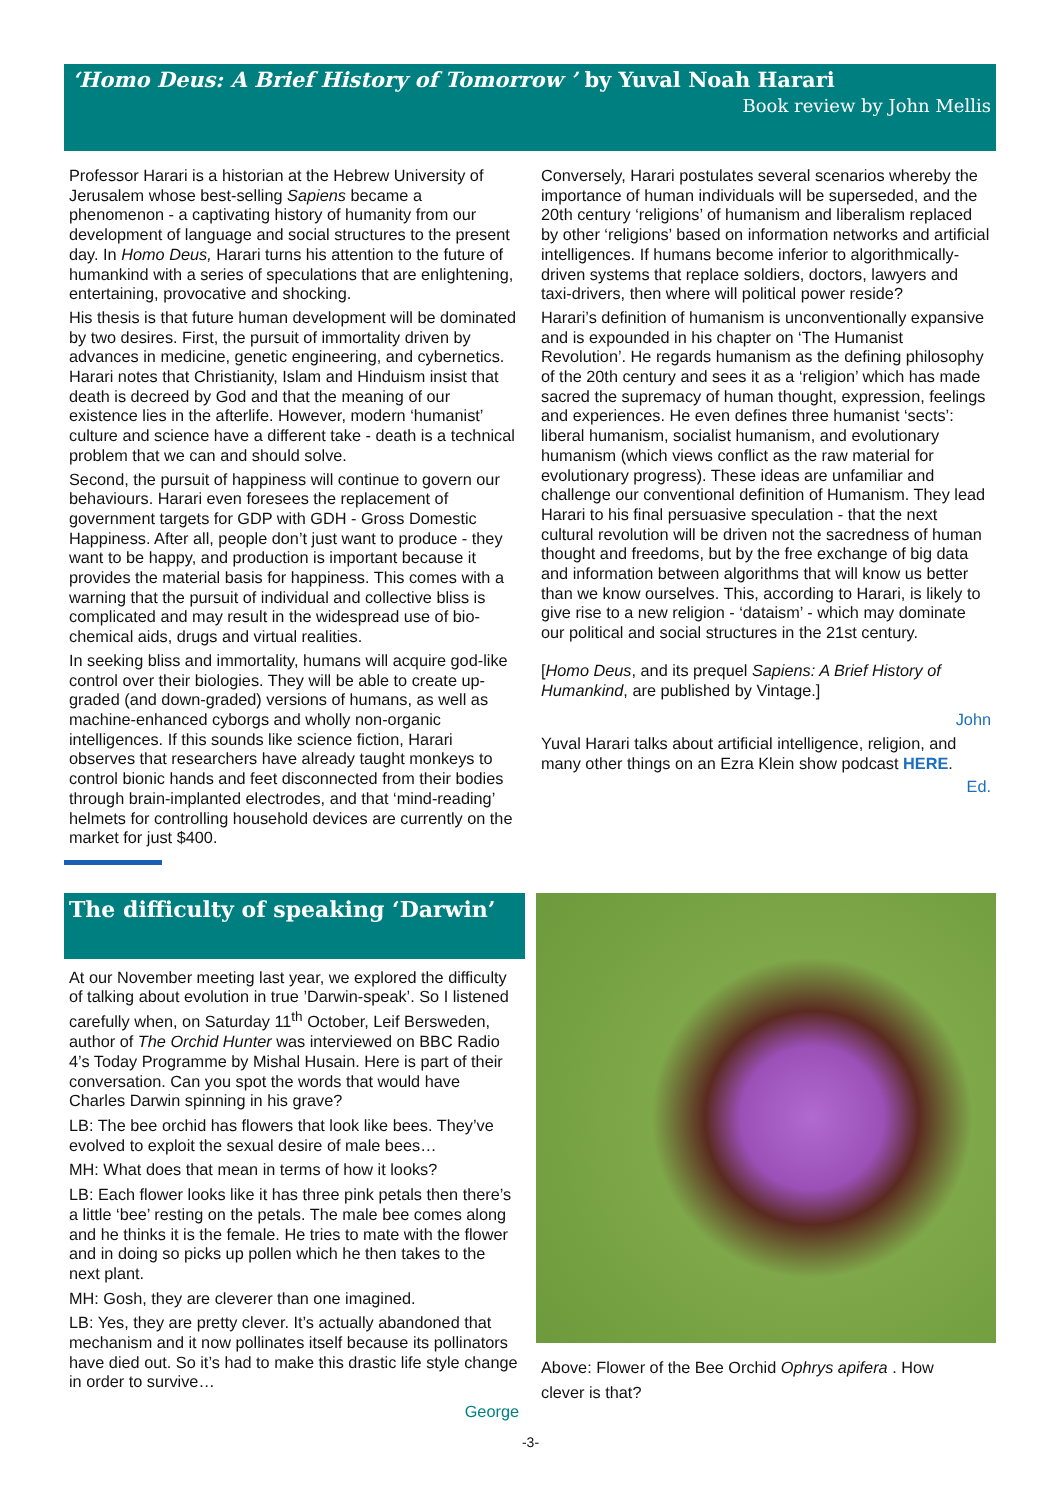‘Homo Deus: A Brief History of Tomorrow ’ by Yuval Noah Harari
Book review by John Mellis
Professor Harari is a historian at the Hebrew University of Jerusalem whose best-selling Sapiens became a phenomenon - a captivating history of humanity from our development of language and social structures to the present day. In Homo Deus, Harari turns his attention to the future of humankind with a series of speculations that are enlightening, entertaining, provocative and shocking.
His thesis is that future human development will be dominated by two desires. First, the pursuit of immortality driven by advances in medicine, genetic engineering, and cybernetics. Harari notes that Christianity, Islam and Hinduism insist that death is decreed by God and that the meaning of our existence lies in the afterlife. However, modern ‘humanist’ culture and science have a different take - death is a technical problem that we can and should solve.
Second, the pursuit of happiness will continue to govern our behaviours. Harari even foresees the replacement of government targets for GDP with GDH - Gross Domestic Happiness. After all, people don’t just want to produce - they want to be happy, and production is important because it provides the material basis for happiness. This comes with a warning that the pursuit of individual and collective bliss is complicated and may result in the widespread use of bio-chemical aids, drugs and virtual realities.
In seeking bliss and immortality, humans will acquire god-like control over their biologies. They will be able to create up-graded (and down-graded) versions of humans, as well as machine-enhanced cyborgs and wholly non-organic intelligences. If this sounds like science fiction, Harari observes that researchers have already taught monkeys to control bionic hands and feet disconnected from their bodies through brain-implanted electrodes, and that ‘mind-reading’ helmets for controlling household devices are currently on the market for just $400.
Conversely, Harari postulates several scenarios whereby the importance of human individuals will be superseded, and the 20th century ‘religions’ of humanism and liberalism replaced by other ‘religions’ based on information networks and artificial intelligences. If humans become inferior to algorithmically-driven systems that replace soldiers, doctors, lawyers and taxi-drivers, then where will political power reside?
Harari’s definition of humanism is unconventionally expansive and is expounded in his chapter on ‘The Humanist Revolution’. He regards humanism as the defining philosophy of the 20th century and sees it as a ‘religion’ which has made sacred the supremacy of human thought, expression, feelings and experiences. He even defines three humanist ‘sects’: liberal humanism, socialist humanism, and evolutionary humanism (which views conflict as the raw material for evolutionary progress). These ideas are unfamiliar and challenge our conventional definition of Humanism. They lead Harari to his final persuasive speculation - that the next cultural revolution will be driven not the sacredness of human thought and freedoms, but by the free exchange of big data and information between algorithms that will know us better than we know ourselves. This, according to Harari, is likely to give rise to a new religion - ‘dataism’ - which may dominate our political and social structures in the 21st century.
[Homo Deus, and its prequel Sapiens: A Brief History of Humankind, are published by Vintage.]
John
Yuval Harari talks about artificial intelligence, religion, and many other things on an Ezra Klein show podcast HERE.
Ed.
The difficulty of speaking ‘Darwin’
At our November meeting last year, we explored the difficulty of talking about evolution in true ’Darwin-speak’. So I listened carefully when, on Saturday 11<sup>th</sup> October, Leif Bersweden, author of The Orchid Hunter was interviewed on BBC Radio 4’s Today Programme by Mishal Husain. Here is part of their conversation. Can you spot the words that would have Charles Darwin spinning in his grave?
LB: The bee orchid has flowers that look like bees. They’ve evolved to exploit the sexual desire of male bees…
MH: What does that mean in terms of how it looks?
LB: Each flower looks like it has three pink petals then there’s a little ‘bee’ resting on the petals. The male bee comes along and he thinks it is the female. He tries to mate with the flower and in doing so picks up pollen which he then takes to the next plant.
MH: Gosh, they are cleverer than one imagined.
LB: Yes, they are pretty clever. It’s actually abandoned that mechanism and it now pollinates itself because its pollinators have died out. So it’s had to make this drastic life style change in order to survive…
George
Above: Flower of the Bee Orchid Ophrys apifera . How clever is that?
-3-